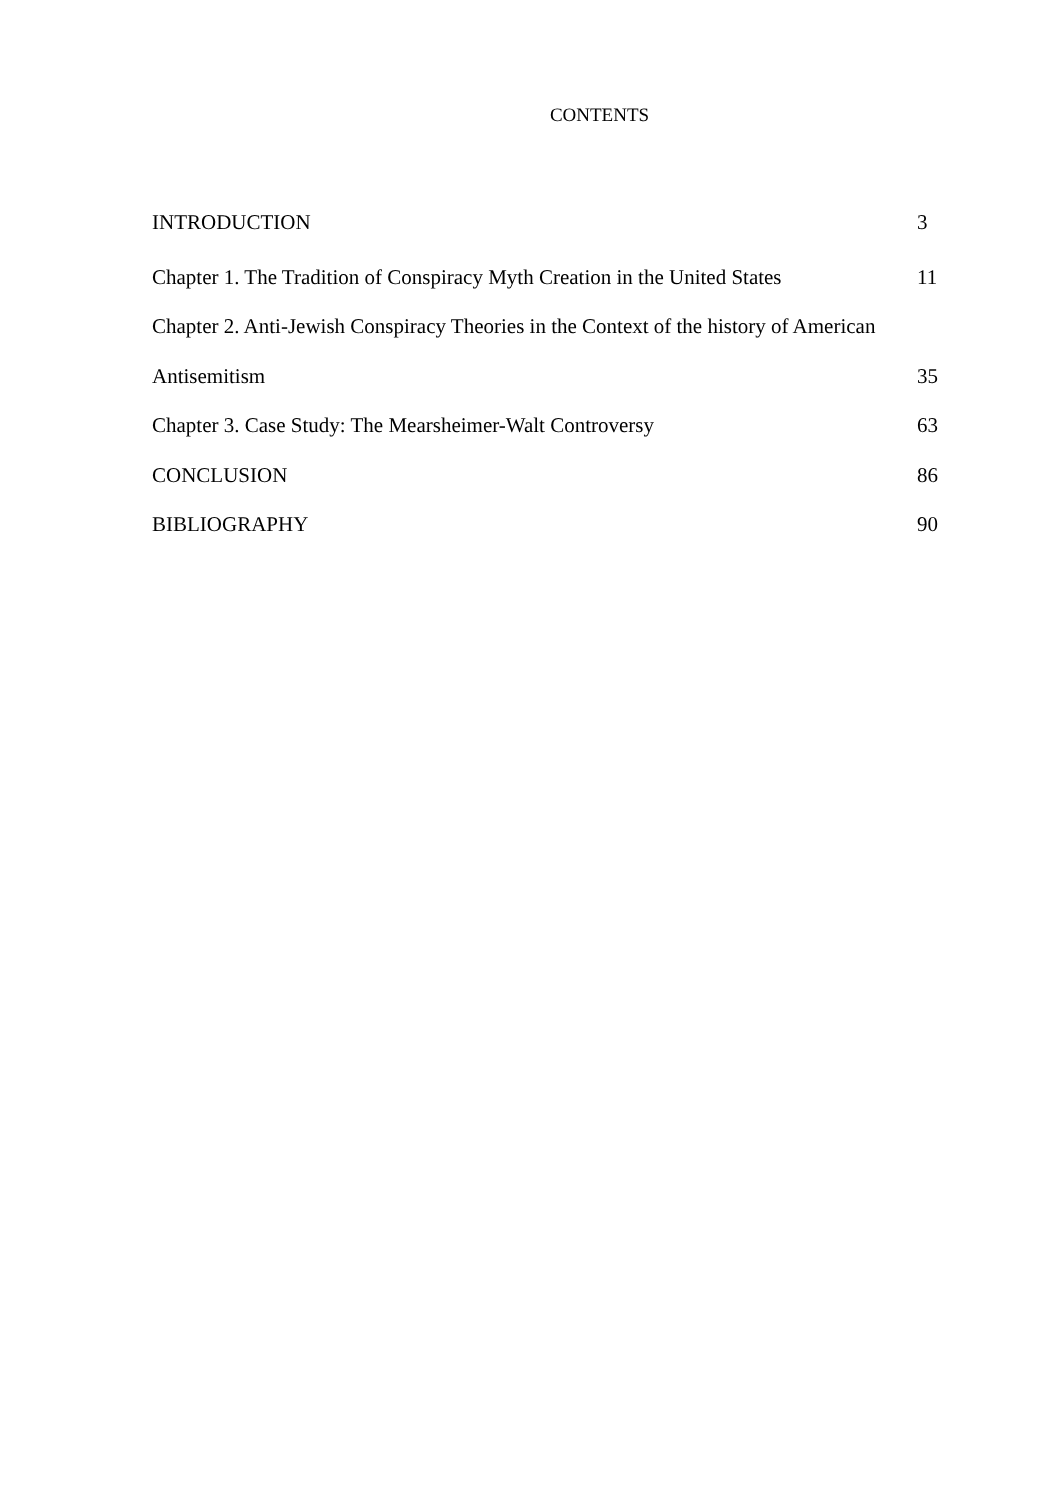CONTENTS
INTRODUCTION 3
Chapter 1. The Tradition of Conspiracy Myth Creation in the United States 11
Chapter 2. Anti-Jewish Conspiracy Theories in the Context of the history of American
Antisemitism 35
Chapter 3. Case Study: The Mearsheimer-Walt Controversy 63
CONCLUSION 86
BIBLIOGRAPHY 90